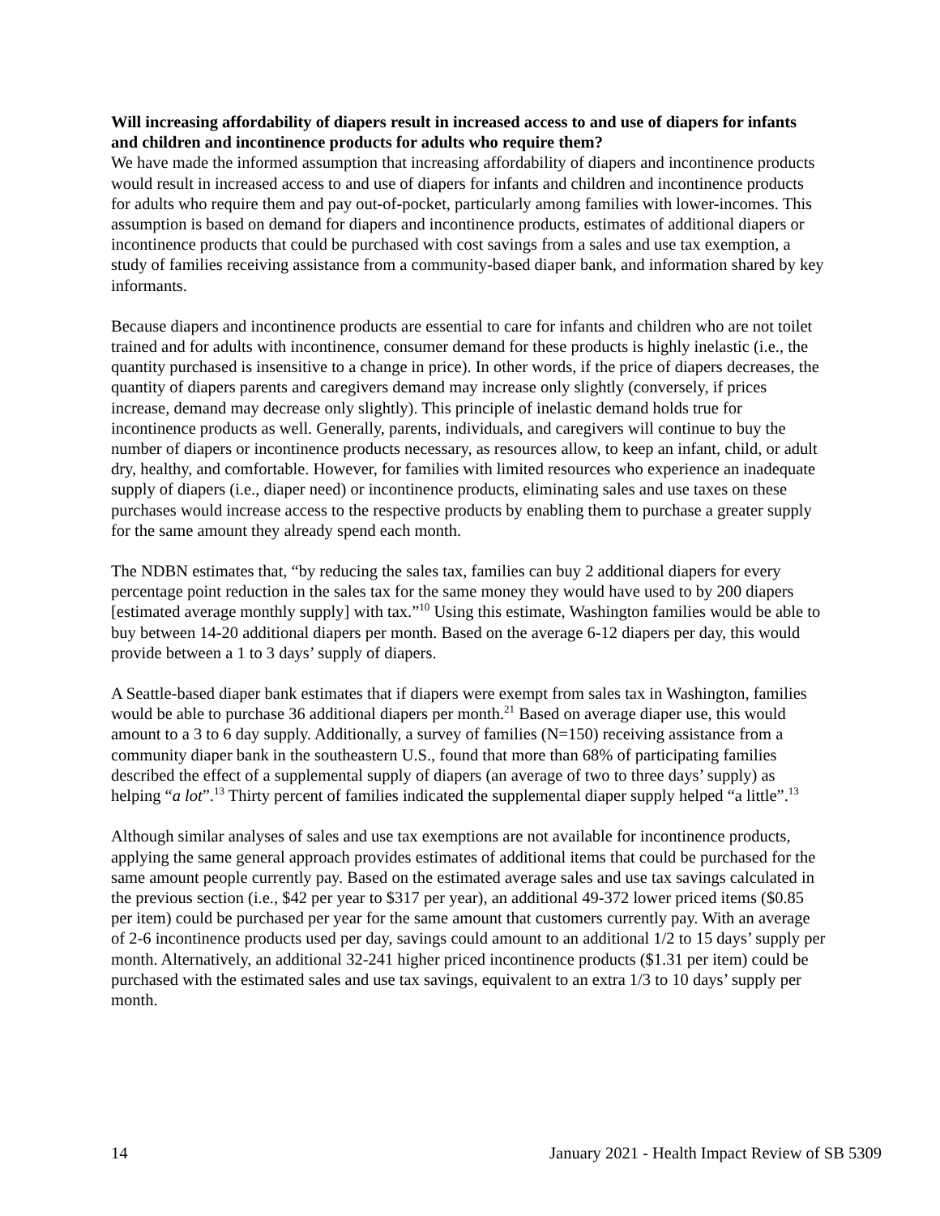Will increasing affordability of diapers result in increased access to and use of diapers for infants and children and incontinence products for adults who require them?
We have made the informed assumption that increasing affordability of diapers and incontinence products would result in increased access to and use of diapers for infants and children and incontinence products for adults who require them and pay out-of-pocket, particularly among families with lower-incomes. This assumption is based on demand for diapers and incontinence products, estimates of additional diapers or incontinence products that could be purchased with cost savings from a sales and use tax exemption, a study of families receiving assistance from a community-based diaper bank, and information shared by key informants.
Because diapers and incontinence products are essential to care for infants and children who are not toilet trained and for adults with incontinence, consumer demand for these products is highly inelastic (i.e., the quantity purchased is insensitive to a change in price). In other words, if the price of diapers decreases, the quantity of diapers parents and caregivers demand may increase only slightly (conversely, if prices increase, demand may decrease only slightly). This principle of inelastic demand holds true for incontinence products as well. Generally, parents, individuals, and caregivers will continue to buy the number of diapers or incontinence products necessary, as resources allow, to keep an infant, child, or adult dry, healthy, and comfortable. However, for families with limited resources who experience an inadequate supply of diapers (i.e., diaper need) or incontinence products, eliminating sales and use taxes on these purchases would increase access to the respective products by enabling them to purchase a greater supply for the same amount they already spend each month.
The NDBN estimates that, “by reducing the sales tax, families can buy 2 additional diapers for every percentage point reduction in the sales tax for the same money they would have used to by 200 diapers [estimated average monthly supply] with tax.”<sup>10</sup> Using this estimate, Washington families would be able to buy between 14-20 additional diapers per month. Based on the average 6-12 diapers per day, this would provide between a 1 to 3 days’ supply of diapers.
A Seattle-based diaper bank estimates that if diapers were exempt from sales tax in Washington, families would be able to purchase 36 additional diapers per month.<sup>21</sup> Based on average diaper use, this would amount to a 3 to 6 day supply. Additionally, a survey of families (N=150) receiving assistance from a community diaper bank in the southeastern U.S., found that more than 68% of participating families described the effect of a supplemental supply of diapers (an average of two to three days’ supply) as helping “a lot”.<sup>13</sup> Thirty percent of families indicated the supplemental diaper supply helped “a little”.<sup>13</sup>
Although similar analyses of sales and use tax exemptions are not available for incontinence products, applying the same general approach provides estimates of additional items that could be purchased for the same amount people currently pay. Based on the estimated average sales and use tax savings calculated in the previous section (i.e., $42 per year to $317 per year), an additional 49-372 lower priced items ($0.85 per item) could be purchased per year for the same amount that customers currently pay. With an average of 2-6 incontinence products used per day, savings could amount to an additional 1/2 to 15 days’ supply per month. Alternatively, an additional 32-241 higher priced incontinence products ($1.31 per item) could be purchased with the estimated sales and use tax savings, equivalent to an extra 1/3 to 10 days’ supply per month.
14 January 2021 - Health Impact Review of SB 5309